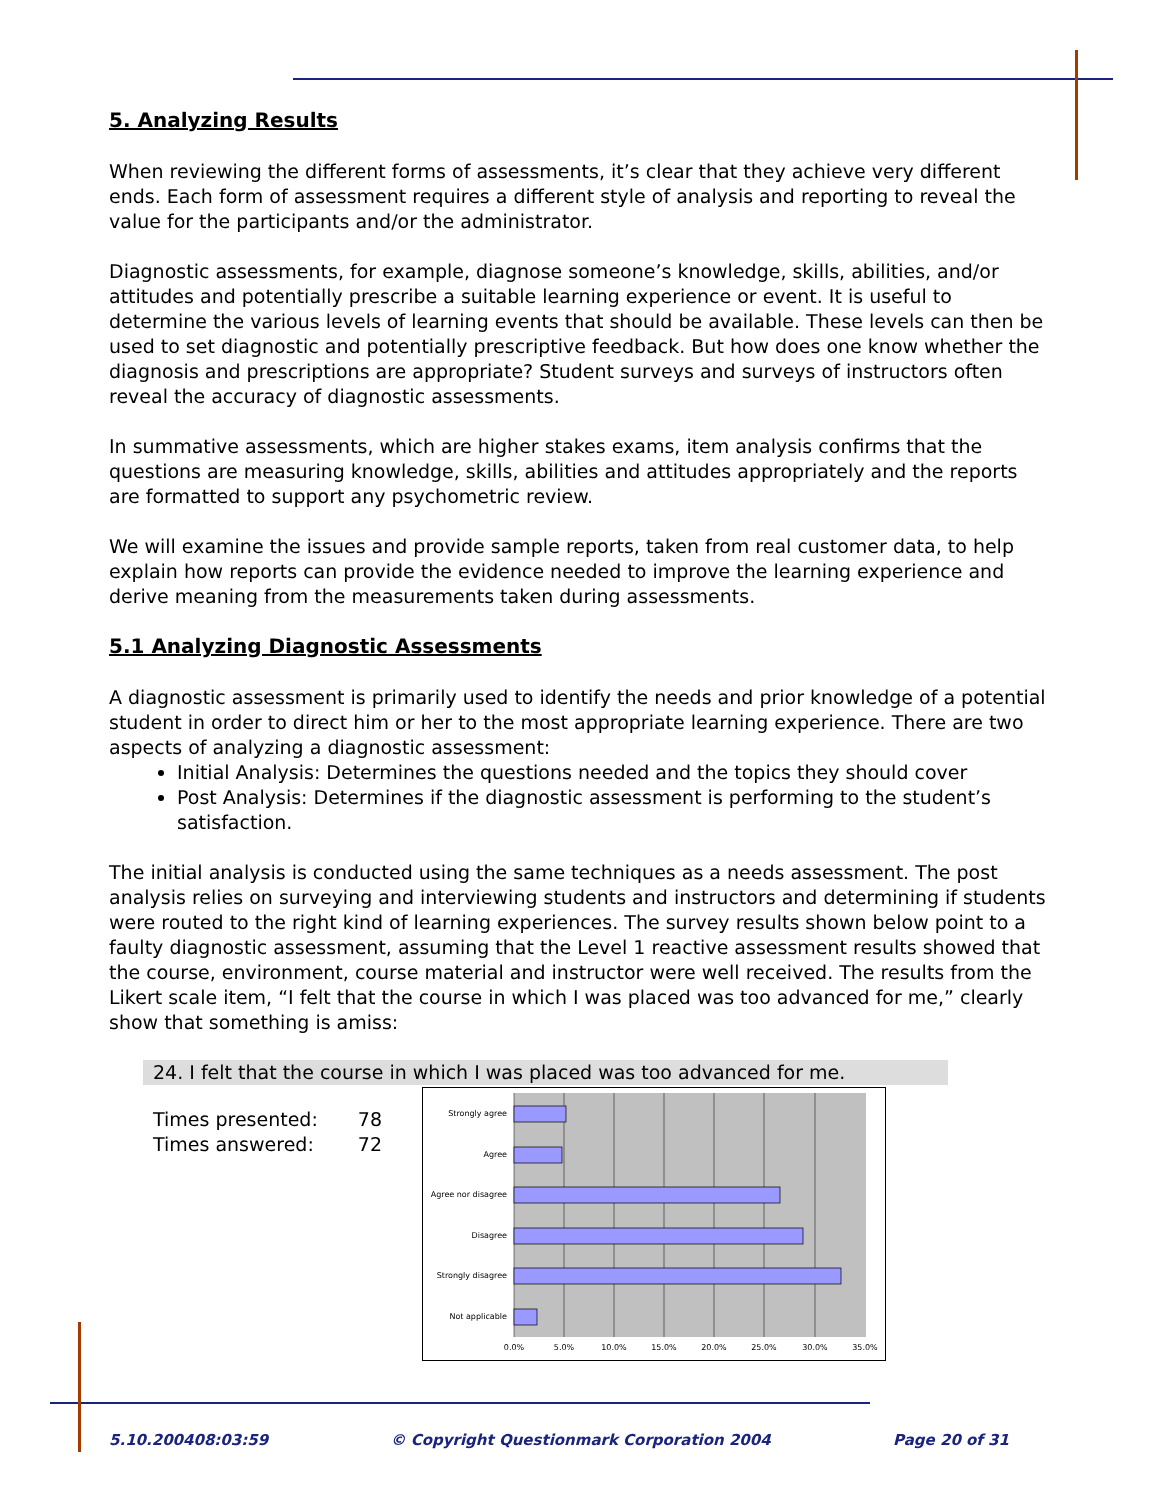5. Analyzing Results
When reviewing the different forms of assessments, it’s clear that they achieve very different ends. Each form of assessment requires a different style of analysis and reporting to reveal the value for the participants and/or the administrator.
Diagnostic assessments, for example, diagnose someone’s knowledge, skills, abilities, and/or attitudes and potentially prescribe a suitable learning experience or event. It is useful to determine the various levels of learning events that should be available. These levels can then be used to set diagnostic and potentially prescriptive feedback. But how does one know whether the diagnosis and prescriptions are appropriate? Student surveys and surveys of instructors often reveal the accuracy of diagnostic assessments.
In summative assessments, which are higher stakes exams, item analysis confirms that the questions are measuring knowledge, skills, abilities and attitudes appropriately and the reports are formatted to support any psychometric review.
We will examine the issues and provide sample reports, taken from real customer data, to help explain how reports can provide the evidence needed to improve the learning experience and derive meaning from the measurements taken during assessments.
5.1 Analyzing Diagnostic Assessments
A diagnostic assessment is primarily used to identify the needs and prior knowledge of a potential student in order to direct him or her to the most appropriate learning experience. There are two aspects of analyzing a diagnostic assessment:
Initial Analysis: Determines the questions needed and the topics they should cover
Post Analysis: Determines if the diagnostic assessment is performing to the student’s satisfaction.
The initial analysis is conducted using the same techniques as a needs assessment. The post analysis relies on surveying and interviewing students and instructors and determining if students were routed to the right kind of learning experiences. The survey results shown below point to a faulty diagnostic assessment, assuming that the Level 1 reactive assessment results showed that the course, environment, course material and instructor were well received. The results from the Likert scale item, “I felt that the course in which I was placed was too advanced for me,” clearly show that something is amiss:
24. I felt that the course in which I was placed was too advanced for me.
| Times presented: | 78 |
| Times answered: | 72 |
Strongly agree
Agree
Agree nor disagree
Disagree
Strongly disagree
Not applicable
0.0%
5.0%
10.0%
15.0%
20.0%
25.0%
30.0%
35.0%
5.10.200408:03:59 © Copyright Questionmark Corporation 2004 Page 20 of 31